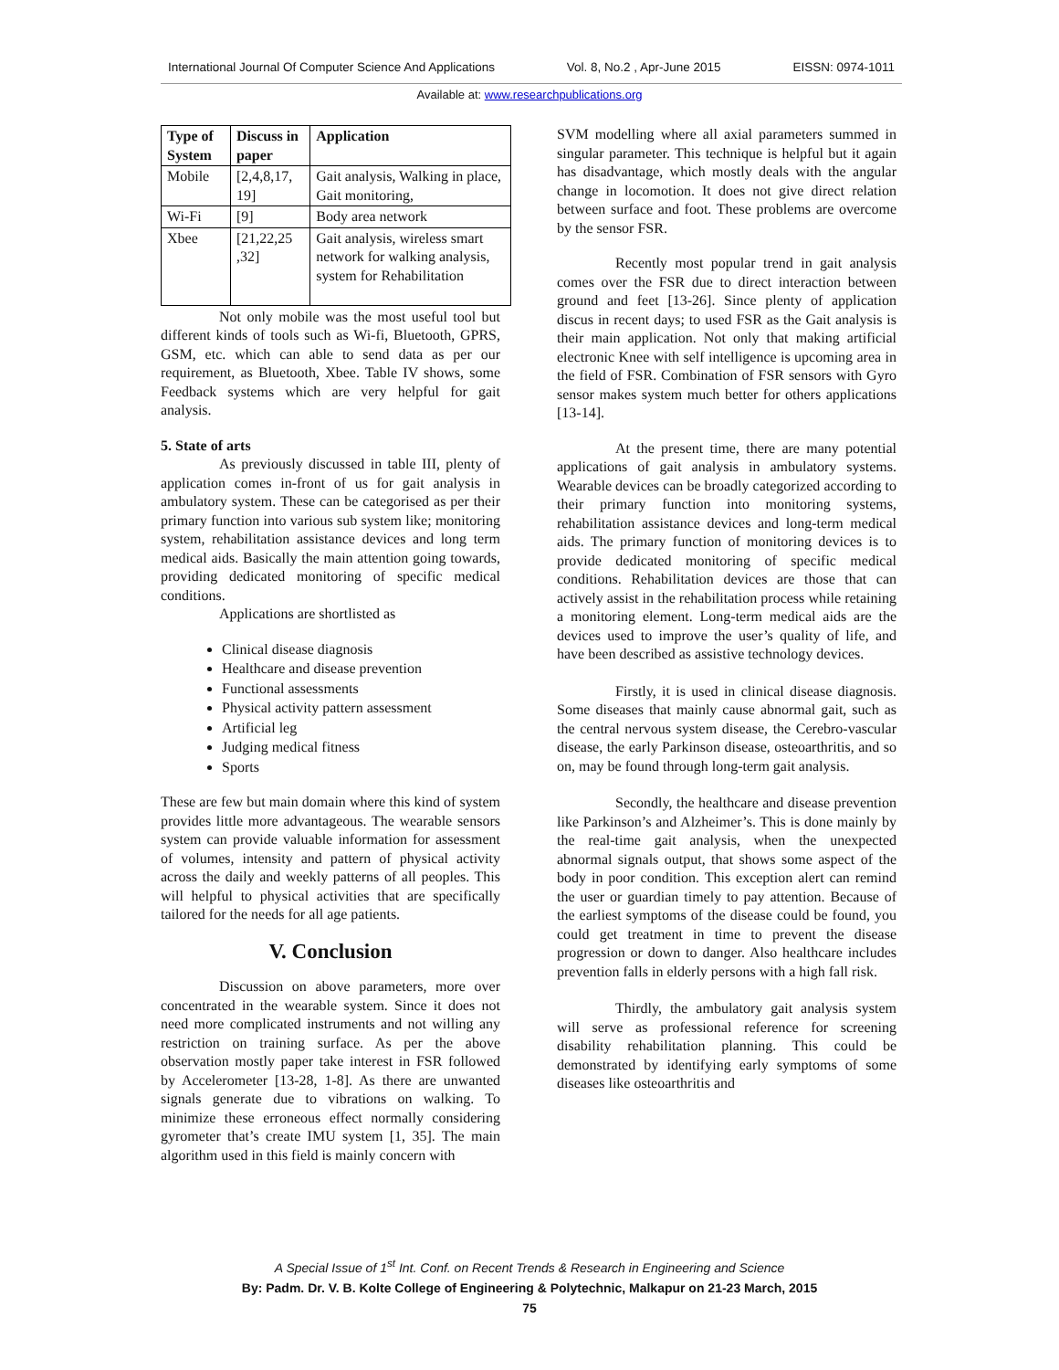International Journal Of Computer Science And Applications Vol. 8, No.2 , Apr-June 2015 EISSN: 0974-1011
Available at: www.researchpublications.org
| Type of System | Discuss in paper | Application |
| --- | --- | --- |
| Mobile | [2,4,8,17, 19] | Gait analysis, Walking in place, Gait monitoring, |
| Wi-Fi | [9] | Body area network |
| Xbee | [21,22,25 ,32] | Gait analysis, wireless smart network for walking analysis, system for Rehabilitation |
Not only mobile was the most useful tool but different kinds of tools such as Wi-fi, Bluetooth, GPRS, GSM, etc. which can able to send data as per our requirement, as Bluetooth, Xbee. Table IV shows, some Feedback systems which are very helpful for gait analysis.
5. State of arts
As previously discussed in table III, plenty of application comes in-front of us for gait analysis in ambulatory system. These can be categorised as per their primary function into various sub system like; monitoring system, rehabilitation assistance devices and long term medical aids. Basically the main attention going towards, providing dedicated monitoring of specific medical conditions.
Applications are shortlisted as
Clinical disease diagnosis
Healthcare and disease prevention
Functional assessments
Physical activity pattern assessment
Artificial leg
Judging medical fitness
Sports
These are few but main domain where this kind of system provides little more advantageous. The wearable sensors system can provide valuable information for assessment of volumes, intensity and pattern of physical activity across the daily and weekly patterns of all peoples. This will helpful to physical activities that are specifically tailored for the needs for all age patients.
V. Conclusion
Discussion on above parameters, more over concentrated in the wearable system. Since it does not need more complicated instruments and not willing any restriction on training surface. As per the above observation mostly paper take interest in FSR followed by Accelerometer [13-28, 1-8]. As there are unwanted signals generate due to vibrations on walking. To minimize these erroneous effect normally considering gyrometer that’s create IMU system [1, 35]. The main algorithm used in this field is mainly concern with
SVM modelling where all axial parameters summed in singular parameter. This technique is helpful but it again has disadvantage, which mostly deals with the angular change in locomotion. It does not give direct relation between surface and foot. These problems are overcome by the sensor FSR.
Recently most popular trend in gait analysis comes over the FSR due to direct interaction between ground and feet [13-26]. Since plenty of application discus in recent days; to used FSR as the Gait analysis is their main application. Not only that making artificial electronic Knee with self intelligence is upcoming area in the field of FSR. Combination of FSR sensors with Gyro sensor makes system much better for others applications [13-14].
At the present time, there are many potential applications of gait analysis in ambulatory systems. Wearable devices can be broadly categorized according to their primary function into monitoring systems, rehabilitation assistance devices and long-term medical aids. The primary function of monitoring devices is to provide dedicated monitoring of specific medical conditions. Rehabilitation devices are those that can actively assist in the rehabilitation process while retaining a monitoring element. Long-term medical aids are the devices used to improve the user’s quality of life, and have been described as assistive technology devices.
Firstly, it is used in clinical disease diagnosis. Some diseases that mainly cause abnormal gait, such as the central nervous system disease, the Cerebro-vascular disease, the early Parkinson disease, osteoarthritis, and so on, may be found through long-term gait analysis.
Secondly, the healthcare and disease prevention like Parkinson’s and Alzheimer’s. This is done mainly by the real-time gait analysis, when the unexpected abnormal signals output, that shows some aspect of the body in poor condition. This exception alert can remind the user or guardian timely to pay attention. Because of the earliest symptoms of the disease could be found, you could get treatment in time to prevent the disease progression or down to danger. Also healthcare includes prevention falls in elderly persons with a high fall risk.
Thirdly, the ambulatory gait analysis system will serve as professional reference for screening disability rehabilitation planning. This could be demonstrated by identifying early symptoms of some diseases like osteoarthritis and
A Special Issue of 1<sup>st</sup> Int. Conf. on Recent Trends & Research in Engineering and Science
By: Padm. Dr. V. B. Kolte College of Engineering & Polytechnic, Malkapur on 21-23 March, 2015
75